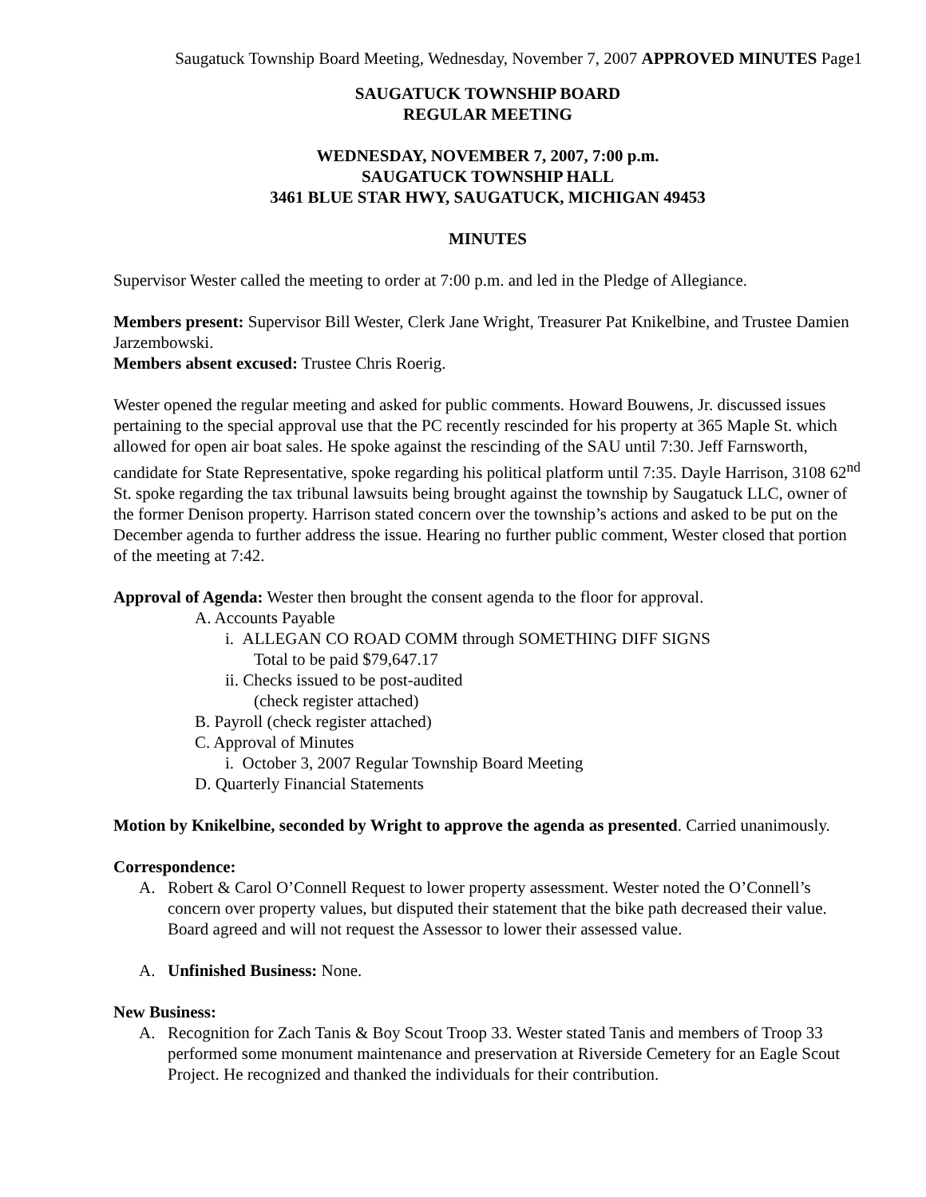Saugatuck Township Board Meeting, Wednesday, November 7, 2007 APPROVED MINUTES Page1
SAUGATUCK TOWNSHIP BOARD
REGULAR MEETING
WEDNESDAY, NOVEMBER 7, 2007, 7:00 p.m.
SAUGATUCK TOWNSHIP HALL
3461 BLUE STAR HWY, SAUGATUCK, MICHIGAN 49453
MINUTES
Supervisor Wester called the meeting to order at 7:00 p.m. and led in the Pledge of Allegiance.
Members present: Supervisor Bill Wester, Clerk Jane Wright, Treasurer Pat Knikelbine, and Trustee Damien Jarzembowski.
Members absent excused: Trustee Chris Roerig.
Wester opened the regular meeting and asked for public comments. Howard Bouwens, Jr. discussed issues pertaining to the special approval use that the PC recently rescinded for his property at 365 Maple St. which allowed for open air boat sales. He spoke against the rescinding of the SAU until 7:30. Jeff Farnsworth, candidate for State Representative, spoke regarding his political platform until 7:35. Dayle Harrison, 3108 62<sup>nd</sup> St. spoke regarding the tax tribunal lawsuits being brought against the township by Saugatuck LLC, owner of the former Denison property. Harrison stated concern over the township’s actions and asked to be put on the December agenda to further address the issue. Hearing no further public comment, Wester closed that portion of the meeting at 7:42.
Approval of Agenda: Wester then brought the consent agenda to the floor for approval.
A. Accounts Payable
i. ALLEGAN CO ROAD COMM through SOMETHING DIFF SIGNS
Total to be paid $79,647.17
ii. Checks issued to be post-audited
(check register attached)
B. Payroll (check register attached)
C. Approval of Minutes
i. October 3, 2007 Regular Township Board Meeting
D. Quarterly Financial Statements
Motion by Knikelbine, seconded by Wright to approve the agenda as presented. Carried unanimously.
Correspondence:
A. Robert & Carol O’Connell Request to lower property assessment. Wester noted the O’Connell’s concern over property values, but disputed their statement that the bike path decreased their value. Board agreed and will not request the Assessor to lower their assessed value.
A. Unfinished Business: None.
New Business:
A. Recognition for Zach Tanis & Boy Scout Troop 33. Wester stated Tanis and members of Troop 33 performed some monument maintenance and preservation at Riverside Cemetery for an Eagle Scout Project. He recognized and thanked the individuals for their contribution.